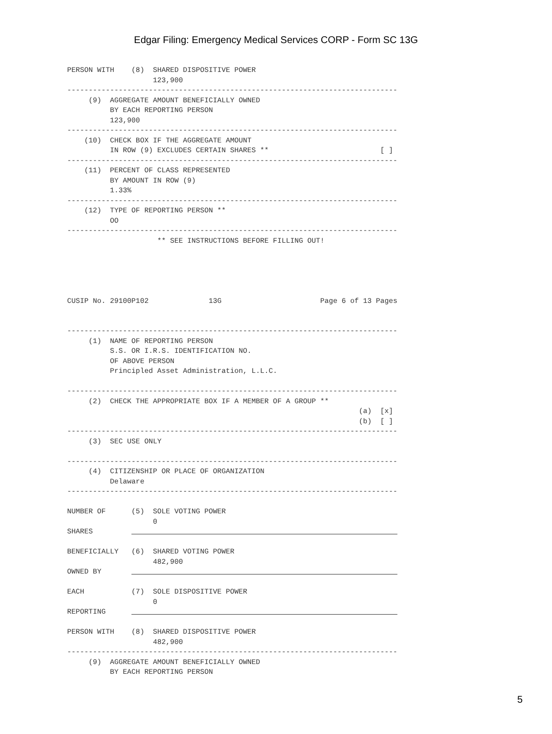Edgar Filing: Emergency Medical Services CORP - Form SC 13G
PERSON WITH    (8)  SHARED DISPOSITIVE POWER
                    123,900
-----------------------------------------------------------------------------
     (9)  AGGREGATE AMOUNT BENEFICIALLY OWNED
          BY EACH REPORTING PERSON
          123,900
-----------------------------------------------------------------------------
    (10)  CHECK BOX IF THE AGGREGATE AMOUNT
          IN ROW (9) EXCLUDES CERTAIN SHARES **                          [ ]
-----------------------------------------------------------------------------
    (11)  PERCENT OF CLASS REPRESENTED
          BY AMOUNT IN ROW (9)
          1.33%
-----------------------------------------------------------------------------
    (12)  TYPE OF REPORTING PERSON **
          OO
-----------------------------------------------------------------------------
                     ** SEE INSTRUCTIONS BEFORE FILLING OUT!





CUSIP No. 29100P102              13G                       Page 6 of 13 Pages


-----------------------------------------------------------------------------
     (1)  NAME OF REPORTING PERSON
          S.S. OR I.R.S. IDENTIFICATION NO.
          OF ABOVE PERSON
          Principled Asset Administration, L.L.C.

-----------------------------------------------------------------------------
     (2)  CHECK THE APPROPRIATE BOX IF A MEMBER OF A GROUP **
                                                                    (a)  [x]
                                                                    (b)  [ ]
-----------------------------------------------------------------------------
     (3)  SEC USE ONLY

-----------------------------------------------------------------------------
     (4)  CITIZENSHIP OR PLACE OF ORGANIZATION
          Delaware
-----------------------------------------------------------------------------

NUMBER OF      (5)  SOLE VOTING POWER
                    0
SHARES                                                                       

BENEFICIALLY   (6)  SHARED VOTING POWER
                    482,900
OWNED BY                                                                     

EACH           (7)  SOLE DISPOSITIVE POWER
                    0
REPORTING                                                                    

PERSON WITH    (8)  SHARED DISPOSITIVE POWER
                    482,900
-----------------------------------------------------------------------------
     (9)  AGGREGATE AMOUNT BENEFICIALLY OWNED
          BY EACH REPORTING PERSON
5